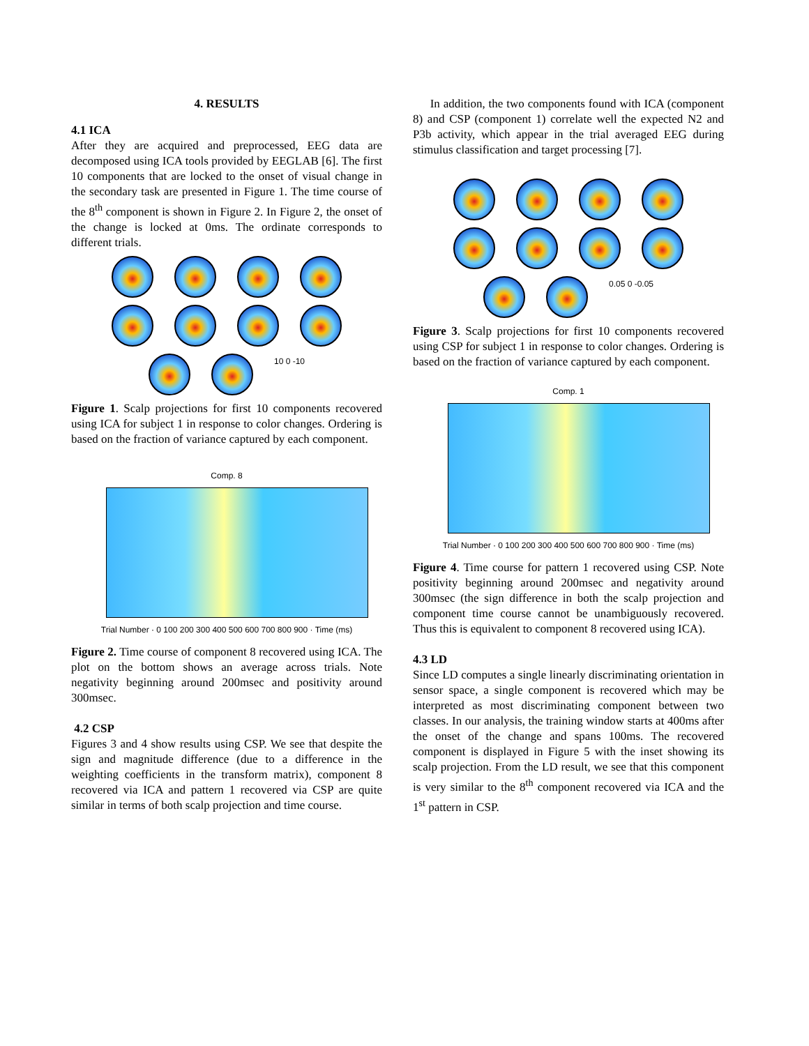4. RESULTS
4.1 ICA
After they are acquired and preprocessed, EEG data are decomposed using ICA tools provided by EEGLAB [6]. The first 10 components that are locked to the onset of visual change in the secondary task are presented in Figure 1. The time course of the 8<sup>th</sup> component is shown in Figure 2. In Figure 2, the onset of the change is locked at 0ms. The ordinate corresponds to different trials.
10 0 -10
Figure 1. Scalp projections for first 10 components recovered using ICA for subject 1 in response to color changes. Ordering is based on the fraction of variance captured by each component.
Comp. 8
Trial Number · 0 100 200 300 400 500 600 700 800 900 · Time (ms)
Figure 2. Time course of component 8 recovered using ICA. The plot on the bottom shows an average across trials. Note negativity beginning around 200msec and positivity around 300msec.
4.2 CSP
Figures 3 and 4 show results using CSP. We see that despite the sign and magnitude difference (due to a difference in the weighting coefficients in the transform matrix), component 8 recovered via ICA and pattern 1 recovered via CSP are quite similar in terms of both scalp projection and time course.
In addition, the two components found with ICA (component 8) and CSP (component 1) correlate well the expected N2 and P3b activity, which appear in the trial averaged EEG during stimulus classification and target processing [7].
0.05 0 -0.05
Figure 3. Scalp projections for first 10 components recovered using CSP for subject 1 in response to color changes. Ordering is based on the fraction of variance captured by each component.
Comp. 1
Trial Number · 0 100 200 300 400 500 600 700 800 900 · Time (ms)
Figure 4. Time course for pattern 1 recovered using CSP. Note positivity beginning around 200msec and negativity around 300msec (the sign difference in both the scalp projection and component time course cannot be unambiguously recovered. Thus this is equivalent to component 8 recovered using ICA).
4.3 LD
Since LD computes a single linearly discriminating orientation in sensor space, a single component is recovered which may be interpreted as most discriminating component between two classes. In our analysis, the training window starts at 400ms after the onset of the change and spans 100ms. The recovered component is displayed in Figure 5 with the inset showing its scalp projection. From the LD result, we see that this component is very similar to the 8<sup>th</sup> component recovered via ICA and the 1<sup>st</sup> pattern in CSP.